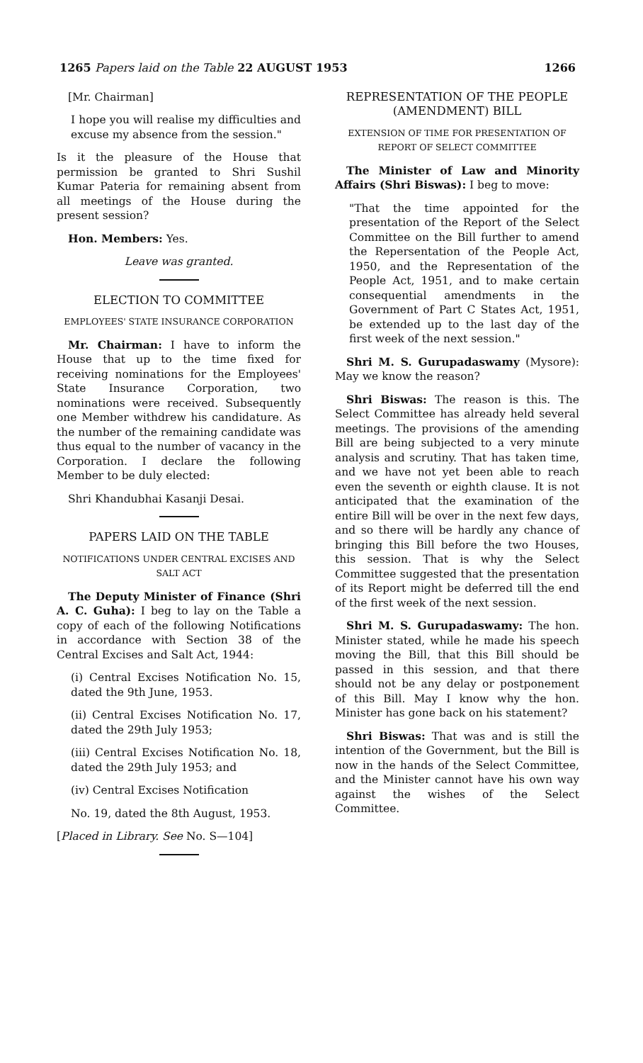1265 Papers laid on the Table 22 AUGUST 1953 1266
[Mr. Chairman]
I hope you will realise my difficulties and excuse my absence from the session."
Is it the pleasure of the House that permission be granted to Shri Sushil Kumar Pateria for remaining absent from all meetings of the House during the present session?
Hon. Members: Yes.
Leave was granted.
ELECTION TO COMMITTEE
EMPLOYEES' STATE INSURANCE CORPORATION
Mr. Chairman: I have to inform the House that up to the time fixed for receiving nominations for the Employees' State Insurance Corporation, two nominations were received. Subsequently one Member withdrew his candidature. As the number of the remaining candidate was thus equal to the number of vacancy in the Corporation. I declare the following Member to be duly elected:
Shri Khandubhai Kasanji Desai.
PAPERS LAID ON THE TABLE
NOTIFICATIONS UNDER CENTRAL EXCISES AND SALT ACT
The Deputy Minister of Finance (Shri A. C. Guha): I beg to lay on the Table a copy of each of the following Notifications in accordance with Section 38 of the Central Excises and Salt Act, 1944:
(i) Central Excises Notification No. 15, dated the 9th June, 1953.
(ii) Central Excises Notification No. 17, dated the 29th July 1953;
(iii) Central Excises Notification No. 18, dated the 29th July 1953; and
(iv) Central Excises Notification
No. 19, dated the 8th August, 1953.
[Placed in Library. See No. S—104]
REPRESENTATION OF THE PEOPLE (AMENDMENT) BILL
EXTENSION OF TIME FOR PRESENTATION OF REPORT OF SELECT COMMITTEE
The Minister of Law and Minority Affairs (Shri Biswas): I beg to move:
"That the time appointed for the presentation of the Report of the Select Committee on the Bill further to amend the Repersentation of the People Act, 1950, and the Representation of the People Act, 1951, and to make certain consequential amendments in the Government of Part C States Act, 1951, be extended up to the last day of the first week of the next session."
Shri M. S. Gurupadaswamy (Mysore): May we know the reason?
Shri Biswas: The reason is this. The Select Committee has already held several meetings. The provisions of the amending Bill are being subjected to a very minute analysis and scrutiny. That has taken time, and we have not yet been able to reach even the seventh or eighth clause. It is not anticipated that the examination of the entire Bill will be over in the next few days, and so there will be hardly any chance of bringing this Bill before the two Houses, this session. That is why the Select Committee suggested that the presentation of its Report might be deferred till the end of the first week of the next session.
Shri M. S. Gurupadaswamy: The hon. Minister stated, while he made his speech moving the Bill, that this Bill should be passed in this session, and that there should not be any delay or postponement of this Bill. May I know why the hon. Minister has gone back on his statement?
Shri Biswas: That was and is still the intention of the Government, but the Bill is now in the hands of the Select Committee, and the Minister cannot have his own way against the wishes of the Select Committee.